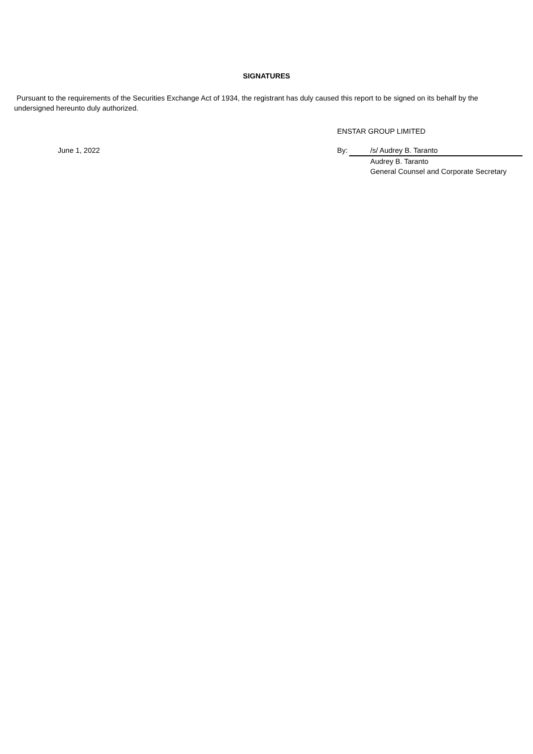SIGNATURES
Pursuant to the requirements of the Securities Exchange Act of 1934, the registrant has duly caused this report to be signed on its behalf by the undersigned hereunto duly authorized.
ENSTAR GROUP LIMITED
| | June 1, 2022 | By: | | /s/ Audrey B. Taranto |
| | | | | Audrey B. Taranto General Counsel and Corporate Secretary |